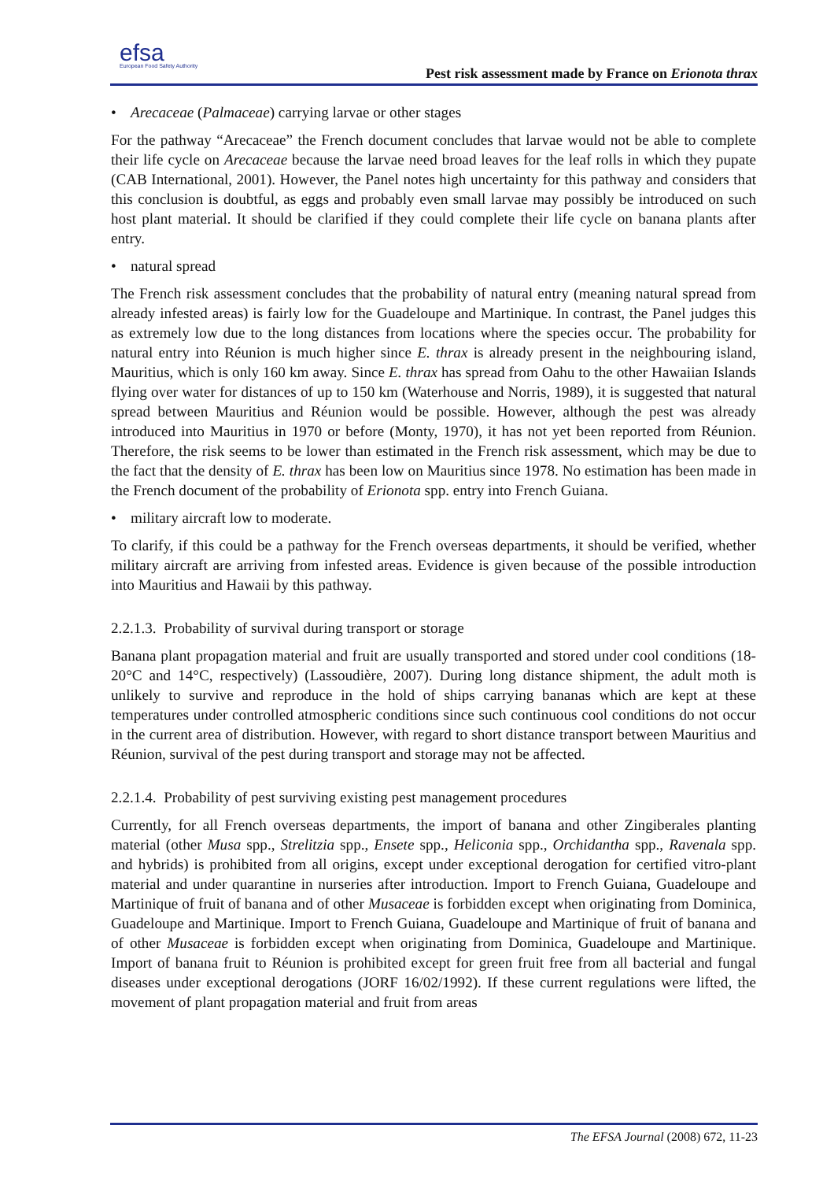efsa
European Food Safety Authority
Pest risk assessment made by France on Erionota thrax
• Arecaceae (Palmaceae) carrying larvae or other stages
For the pathway “Arecaceae” the French document concludes that larvae would not be able to complete their life cycle on Arecaceae because the larvae need broad leaves for the leaf rolls in which they pupate (CAB International, 2001). However, the Panel notes high uncertainty for this pathway and considers that this conclusion is doubtful, as eggs and probably even small larvae may possibly be introduced on such host plant material. It should be clarified if they could complete their life cycle on banana plants after entry.
• natural spread
The French risk assessment concludes that the probability of natural entry (meaning natural spread from already infested areas) is fairly low for the Guadeloupe and Martinique. In contrast, the Panel judges this as extremely low due to the long distances from locations where the species occur. The probability for natural entry into Réunion is much higher since E. thrax is already present in the neighbouring island, Mauritius, which is only 160 km away. Since E. thrax has spread from Oahu to the other Hawaiian Islands flying over water for distances of up to 150 km (Waterhouse and Norris, 1989), it is suggested that natural spread between Mauritius and Réunion would be possible. However, although the pest was already introduced into Mauritius in 1970 or before (Monty, 1970), it has not yet been reported from Réunion. Therefore, the risk seems to be lower than estimated in the French risk assessment, which may be due to the fact that the density of E. thrax has been low on Mauritius since 1978. No estimation has been made in the French document of the probability of Erionota spp. entry into French Guiana.
• military aircraft low to moderate.
To clarify, if this could be a pathway for the French overseas departments, it should be verified, whether military aircraft are arriving from infested areas. Evidence is given because of the possible introduction into Mauritius and Hawaii by this pathway.
2.2.1.3. Probability of survival during transport or storage
Banana plant propagation material and fruit are usually transported and stored under cool conditions (18-20°C and 14°C, respectively) (Lassoudière, 2007). During long distance shipment, the adult moth is unlikely to survive and reproduce in the hold of ships carrying bananas which are kept at these temperatures under controlled atmospheric conditions since such continuous cool conditions do not occur in the current area of distribution. However, with regard to short distance transport between Mauritius and Réunion, survival of the pest during transport and storage may not be affected.
2.2.1.4. Probability of pest surviving existing pest management procedures
Currently, for all French overseas departments, the import of banana and other Zingiberales planting material (other Musa spp., Strelitzia spp., Ensete spp., Heliconia spp., Orchidantha spp., Ravenala spp. and hybrids) is prohibited from all origins, except under exceptional derogation for certified vitro-plant material and under quarantine in nurseries after introduction. Import to French Guiana, Guadeloupe and Martinique of fruit of banana and of other Musaceae is forbidden except when originating from Dominica, Guadeloupe and Martinique. Import to French Guiana, Guadeloupe and Martinique of fruit of banana and of other Musaceae is forbidden except when originating from Dominica, Guadeloupe and Martinique. Import of banana fruit to Réunion is prohibited except for green fruit free from all bacterial and fungal diseases under exceptional derogations (JORF 16/02/1992). If these current regulations were lifted, the movement of plant propagation material and fruit from areas
The EFSA Journal (2008) 672, 11-23